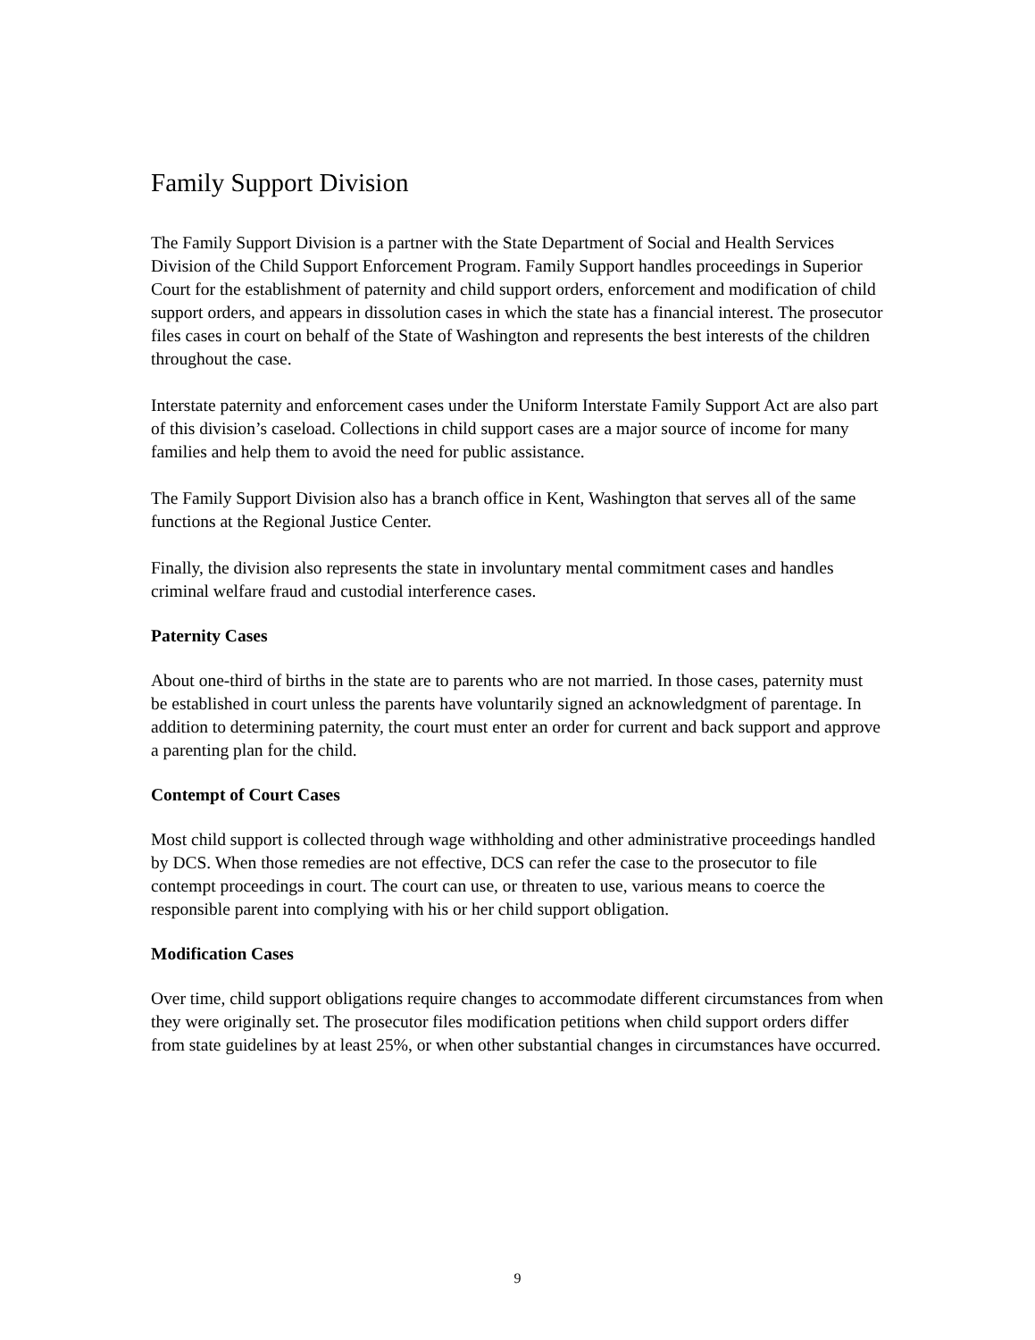Family Support Division
The Family Support Division is a partner with the State Department of Social and Health Services Division of the Child Support Enforcement Program. Family Support handles proceedings in Superior Court for the establishment of paternity and child support orders, enforcement and modification of child support orders, and appears in dissolution cases in which the state has a financial interest. The prosecutor files cases in court on behalf of the State of Washington and represents the best interests of the children throughout the case.
Interstate paternity and enforcement cases under the Uniform Interstate Family Support Act are also part of this division’s caseload. Collections in child support cases are a major source of income for many families and help them to avoid the need for public assistance.
The Family Support Division also has a branch office in Kent, Washington that serves all of the same functions at the Regional Justice Center.
Finally, the division also represents the state in involuntary mental commitment cases and handles criminal welfare fraud and custodial interference cases.
Paternity Cases
About one-third of births in the state are to parents who are not married. In those cases, paternity must be established in court unless the parents have voluntarily signed an acknowledgment of parentage. In addition to determining paternity, the court must enter an order for current and back support and approve a parenting plan for the child.
Contempt of Court Cases
Most child support is collected through wage withholding and other administrative proceedings handled by DCS. When those remedies are not effective, DCS can refer the case to the prosecutor to file contempt proceedings in court. The court can use, or threaten to use, various means to coerce the responsible parent into complying with his or her child support obligation.
Modification Cases
Over time, child support obligations require changes to accommodate different circumstances from when they were originally set. The prosecutor files modification petitions when child support orders differ from state guidelines by at least 25%, or when other substantial changes in circumstances have occurred.
9